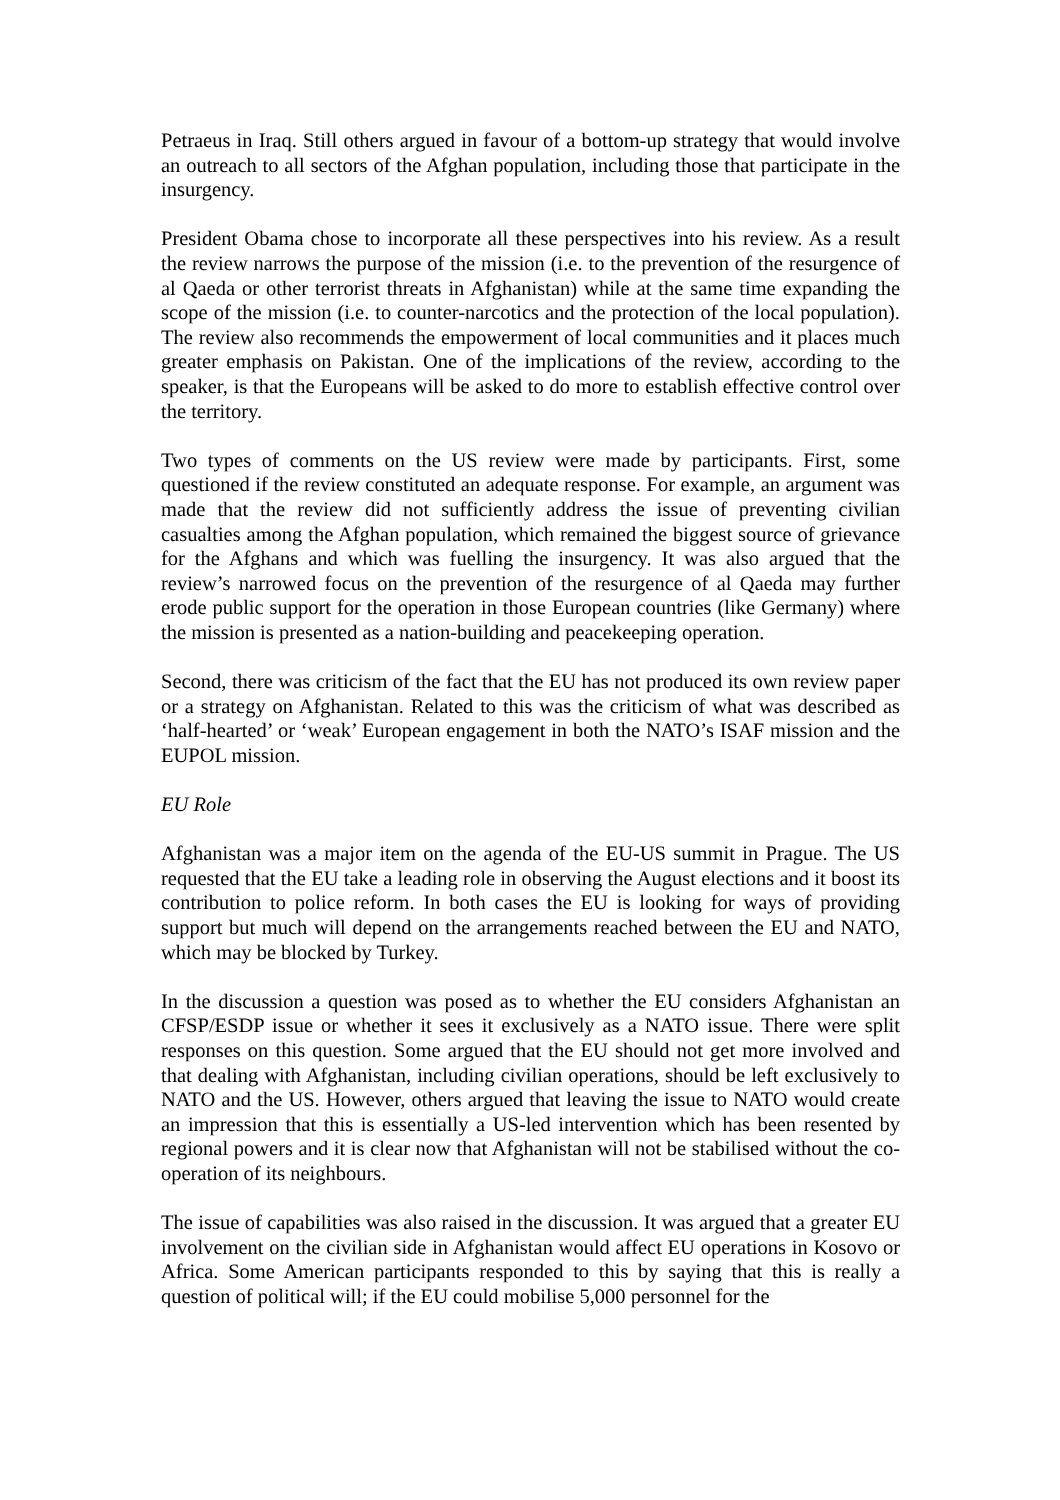Petraeus in Iraq. Still others argued in favour of a bottom-up strategy that would involve an outreach to all sectors of the Afghan population, including those that participate in the insurgency.
President Obama chose to incorporate all these perspectives into his review. As a result the review narrows the purpose of the mission (i.e. to the prevention of the resurgence of al Qaeda or other terrorist threats in Afghanistan) while at the same time expanding the scope of the mission (i.e. to counter-narcotics and the protection of the local population). The review also recommends the empowerment of local communities and it places much greater emphasis on Pakistan. One of the implications of the review, according to the speaker, is that the Europeans will be asked to do more to establish effective control over the territory.
Two types of comments on the US review were made by participants. First, some questioned if the review constituted an adequate response. For example, an argument was made that the review did not sufficiently address the issue of preventing civilian casualties among the Afghan population, which remained the biggest source of grievance for the Afghans and which was fuelling the insurgency. It was also argued that the review’s narrowed focus on the prevention of the resurgence of al Qaeda may further erode public support for the operation in those European countries (like Germany) where the mission is presented as a nation-building and peacekeeping operation.
Second, there was criticism of the fact that the EU has not produced its own review paper or a strategy on Afghanistan. Related to this was the criticism of what was described as ‘half-hearted’ or ‘weak’ European engagement in both the NATO’s ISAF mission and the EUPOL mission.
EU Role
Afghanistan was a major item on the agenda of the EU-US summit in Prague. The US requested that the EU take a leading role in observing the August elections and it boost its contribution to police reform. In both cases the EU is looking for ways of providing support but much will depend on the arrangements reached between the EU and NATO, which may be blocked by Turkey.
In the discussion a question was posed as to whether the EU considers Afghanistan an CFSP/ESDP issue or whether it sees it exclusively as a NATO issue. There were split responses on this question. Some argued that the EU should not get more involved and that dealing with Afghanistan, including civilian operations, should be left exclusively to NATO and the US. However, others argued that leaving the issue to NATO would create an impression that this is essentially a US-led intervention which has been resented by regional powers and it is clear now that Afghanistan will not be stabilised without the co-operation of its neighbours.
The issue of capabilities was also raised in the discussion. It was argued that a greater EU involvement on the civilian side in Afghanistan would affect EU operations in Kosovo or Africa. Some American participants responded to this by saying that this is really a question of political will; if the EU could mobilise 5,000 personnel for the